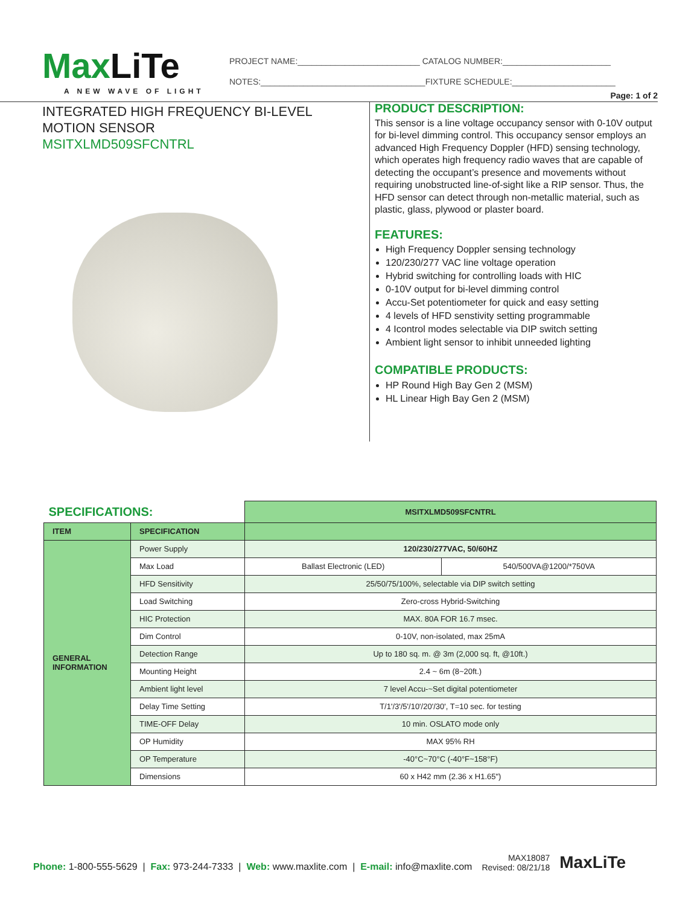MaxLiTe
A NEW WAVE OF LIGHT
PROJECT NAME:__________________________ CATALOG NUMBER:_______________________
NOTES:___________________________________FIXTURE SCHEDULE:______________________
Page: 1 of 2
INTEGRATED HIGH FREQUENCY BI-LEVEL
MOTION SENSOR
MSITXLMD509SFCNTRL
PRODUCT DESCRIPTION:
This sensor is a line voltage occupancy sensor with 0-10V output for bi-level dimming control. This occupancy sensor employs an advanced High Frequency Doppler (HFD) sensing technology, which operates high frequency radio waves that are capable of detecting the occupant’s presence and movements without requiring unobstructed line-of-sight like a RIP sensor. Thus, the HFD sensor can detect through non-metallic material, such as plastic, glass, plywood or plaster board.
FEATURES:
High Frequency Doppler sensing technology
120/230/277 VAC line voltage operation
Hybrid switching for controlling loads with HIC
0-10V output for bi-level dimming control
Accu-Set potentiometer for quick and easy setting
4 levels of HFD senstivity setting programmable
4 Icontrol modes selectable via DIP switch setting
Ambient light sensor to inhibit unneeded lighting
COMPATIBLE PRODUCTS:
HP Round High Bay Gen 2 (MSM)
HL Linear High Bay Gen 2 (MSM)
| SPECIFICATIONS: | | MSITXLMD509SFCNTRL | |
| ITEM | SPECIFICATION | | |
| GENERAL INFORMATION | Power Supply | 120/230/277VAC, 50/60HZ | |
| | Max Load | Ballast Electronic (LED) | 540/500VA@1200/*750VA |
| | HFD Sensitivity | 25/50/75/100%, selectable via DIP switch setting | |
| | Load Switching | Zero-cross Hybrid-Switching | |
| | HIC Protection | MAX. 80A FOR 16.7 msec. | |
| | Dim Control | 0-10V, non-isolated, max 25mA | |
| | Detection Range | Up to 180 sq. m. @ 3m (2,000 sq. ft, @10ft.) | |
| | Mounting Height | 2.4 ~ 6m (8~20ft.) | |
| | Ambient light level | 7 level Accu-~Set digital potentiometer | |
| | Delay Time Setting | T/1'/3'/5'/10'/20'/30', T=10 sec. for testing | |
| | TIME-OFF Delay | 10 min. OSLATO mode only | |
| | OP Humidity | MAX 95% RH | |
| | OP Temperature | -40°C~70°C (-40°F~158°F) | |
| | Dimensions | 60 x H42 mm (2.36 x H1.65") | |
Phone: 1-800-555-5629 | Fax: 973-244-7333 | Web: www.maxlite.com | E-mail: info@maxlite.com
MAX18087
Revised: 08/21/18
MaxLiTe